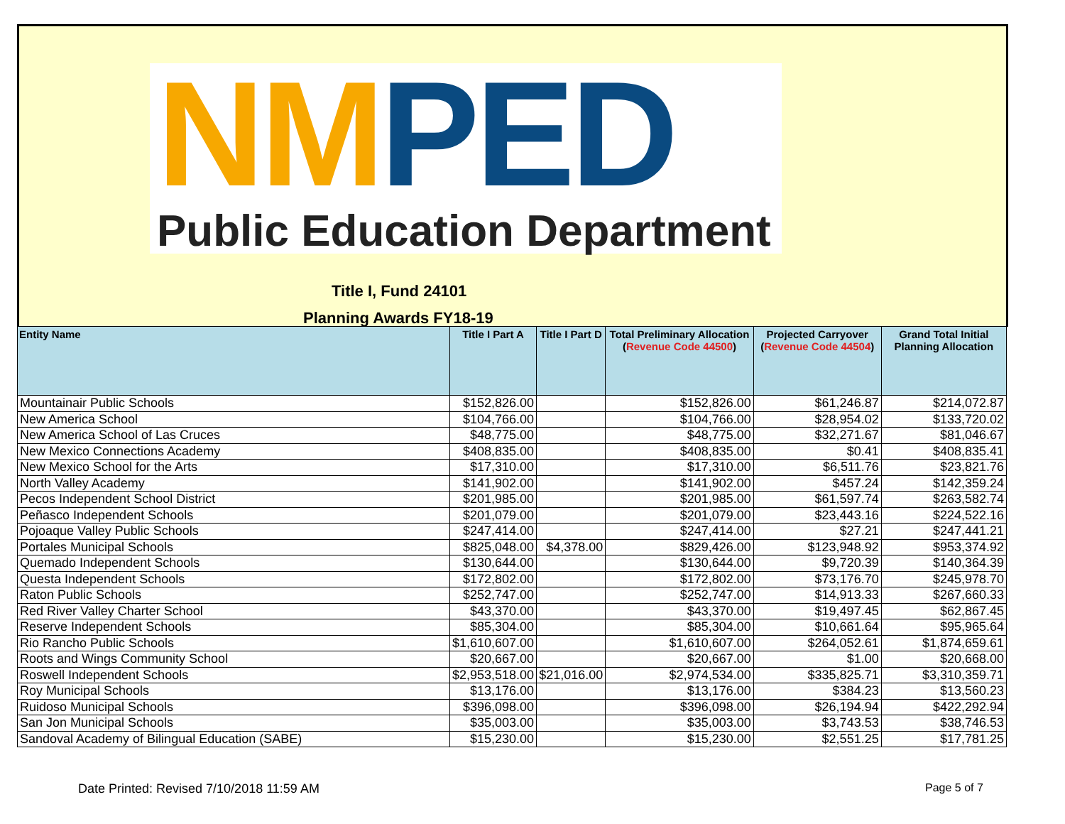NM PED
Public Education Department
Title I, Fund 24101
Planning Awards FY18-19
| Entity Name | Title I Part A | Title I Part D | Total Preliminary Allocation ( Revenue Code 44500 ) | Projected Carryover ( Revenue Code 44504 ) | Grand Total Initial Planning Allocation |
| --- | --- | --- | --- | --- | --- |
| Mountainair Public Schools | $152,826.00 | | $152,826.00 | $61,246.87 | $214,072.87 |
| New America School | $104,766.00 | | $104,766.00 | $28,954.02 | $133,720.02 |
| New America School of Las Cruces | $48,775.00 | | $48,775.00 | $32,271.67 | $81,046.67 |
| New Mexico Connections Academy | $408,835.00 | | $408,835.00 | $0.41 | $408,835.41 |
| New Mexico School for the Arts | $17,310.00 | | $17,310.00 | $6,511.76 | $23,821.76 |
| North Valley Academy | $141,902.00 | | $141,902.00 | $457.24 | $142,359.24 |
| Pecos Independent School District | $201,985.00 | | $201,985.00 | $61,597.74 | $263,582.74 |
| Peñasco Independent Schools | $201,079.00 | | $201,079.00 | $23,443.16 | $224,522.16 |
| Pojoaque Valley Public Schools | $247,414.00 | | $247,414.00 | $27.21 | $247,441.21 |
| Portales Municipal Schools | $825,048.00 | $4,378.00 | $829,426.00 | $123,948.92 | $953,374.92 |
| Quemado Independent Schools | $130,644.00 | | $130,644.00 | $9,720.39 | $140,364.39 |
| Questa Independent Schools | $172,802.00 | | $172,802.00 | $73,176.70 | $245,978.70 |
| Raton Public Schools | $252,747.00 | | $252,747.00 | $14,913.33 | $267,660.33 |
| Red River Valley Charter School | $43,370.00 | | $43,370.00 | $19,497.45 | $62,867.45 |
| Reserve Independent Schools | $85,304.00 | | $85,304.00 | $10,661.64 | $95,965.64 |
| Rio Rancho Public Schools | $1,610,607.00 | | $1,610,607.00 | $264,052.61 | $1,874,659.61 |
| Roots and Wings Community School | $20,667.00 | | $20,667.00 | $1.00 | $20,668.00 |
| Roswell Independent Schools | $2,953,518.00 | $21,016.00 | $2,974,534.00 | $335,825.71 | $3,310,359.71 |
| Roy Municipal Schools | $13,176.00 | | $13,176.00 | $384.23 | $13,560.23 |
| Ruidoso Municipal Schools | $396,098.00 | | $396,098.00 | $26,194.94 | $422,292.94 |
| San Jon Municipal Schools | $35,003.00 | | $35,003.00 | $3,743.53 | $38,746.53 |
| Sandoval Academy of Bilingual Education (SABE) | $15,230.00 | | $15,230.00 | $2,551.25 | $17,781.25 |
Date Printed: Revised 7/10/2018 11:59 AM
Page 5 of 7